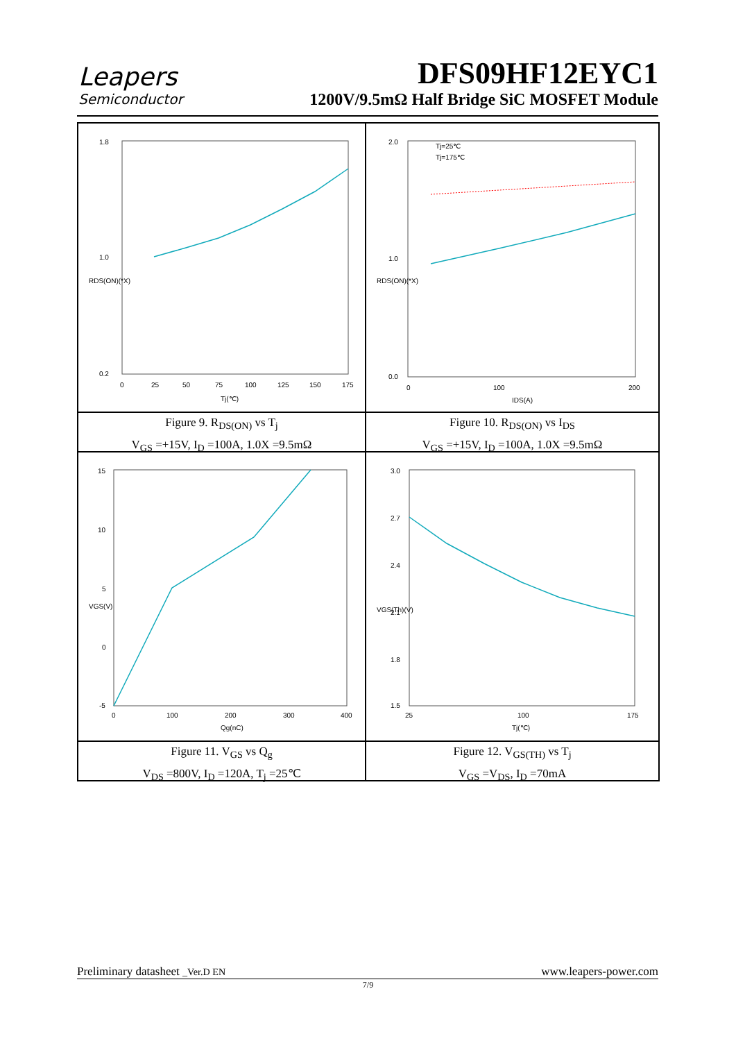Leapers
Semiconductor
DFS09HF12EYC1
1200V/9.5mΩ Half Bridge SiC MOSFET Module
1.8
1.0
0.2
0
25
50
75
100
125
150
175
Tj(℃)
RDS(ON)(*X)
Tj=25℃
Tj=175℃
2.0
1.0
0.0
0
100
200
IDS(A)
RDS(ON)(*X)
Figure 9. R<sub>DS(ON)</sub> vs T<sub>j</sub>
V<sub>GS</sub> =+15V, I<sub>D</sub> =100A, 1.0X =9.5mΩ
Figure 10. R<sub>DS(ON)</sub> vs I<sub>DS</sub>
V<sub>GS</sub> =+15V, I<sub>D</sub> =100A, 1.0X =9.5mΩ
15
10
5
0
-5
0
100
200
300
400
Qg(nC)
VGS(V)
3.0
2.7
2.4
2.1
1.8
1.5
25
100
175
Tj(℃)
VGS(Th)(V)
Figure 11. V<sub>GS</sub> vs Q<sub>g</sub>
V<sub>DS</sub> =800V, I<sub>D</sub> =120A, T<sub>j</sub> =25℃
Figure 12. V<sub>GS(TH)</sub> vs T<sub>j</sub>
V<sub>GS</sub> =V<sub>DS</sub>, I<sub>D</sub> =70mA
Preliminary datasheet _Ver.D EN www.leapers-power.com
7/9